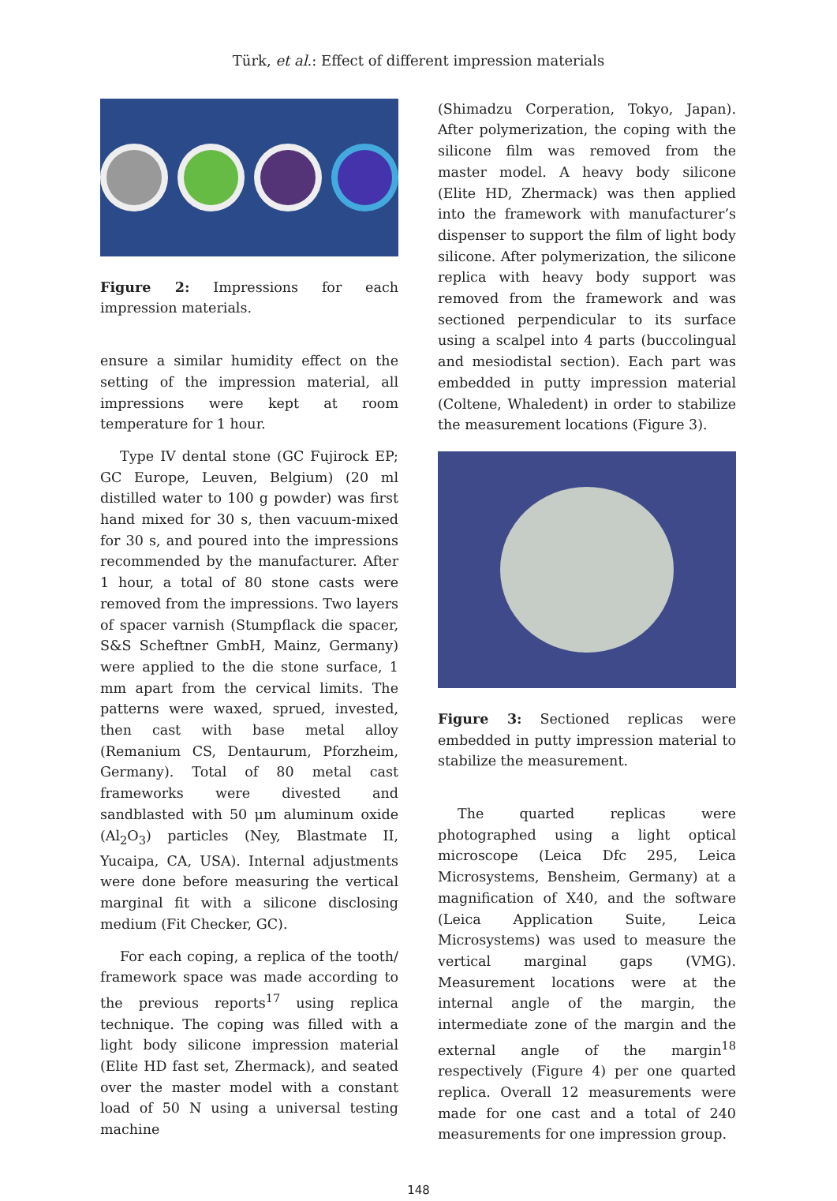Türk, et al.: Effect of different impression materials
Figure 2: Impressions for each impression materials.
ensure a similar humidity effect on the setting of the impression material, all impressions were kept at room temperature for 1 hour.
Type IV dental stone (GC Fujirock EP; GC Europe, Leuven, Belgium) (20 ml distilled water to 100 g powder) was first hand mixed for 30 s, then vacuum-mixed for 30 s, and poured into the impressions recommended by the manufacturer. After 1 hour, a total of 80 stone casts were removed from the impressions. Two layers of spacer varnish (Stumpflack die spacer, S&S Scheftner GmbH, Mainz, Germany) were applied to the die stone surface, 1 mm apart from the cervical limits. The patterns were waxed, sprued, invested, then cast with base metal alloy (Remanium CS, Dentaurum, Pforzheim, Germany). Total of 80 metal cast frameworks were divested and sandblasted with 50 μm aluminum oxide (Al<sub>2</sub>O<sub>3</sub>) particles (Ney, Blastmate II, Yucaipa, CA, USA). Internal adjustments were done before measuring the vertical marginal fit with a silicone disclosing medium (Fit Checker, GC).
For each coping, a replica of the tooth/ framework space was made according to the previous reports<sup>17</sup> using replica technique. The coping was filled with a light body silicone impression material (Elite HD fast set, Zhermack), and seated over the master model with a constant load of 50 N using a universal testing machine
(Shimadzu Corperation, Tokyo, Japan). After polymerization, the coping with the silicone film was removed from the master model. A heavy body silicone (Elite HD, Zhermack) was then applied into the framework with manufacturer’s dispenser to support the film of light body silicone. After polymerization, the silicone replica with heavy body support was removed from the framework and was sectioned perpendicular to its surface using a scalpel into 4 parts (buccolingual and mesiodistal section). Each part was embedded in putty impression material (Coltene, Whaledent) in order to stabilize the measurement locations (Figure 3).
Figure 3: Sectioned replicas were embedded in putty impression material to stabilize the measurement.
The quarted replicas were photographed using a light optical microscope (Leica Dfc 295, Leica Microsystems, Bensheim, Germany) at a magnification of X40, and the software (Leica Application Suite, Leica Microsystems) was used to measure the vertical marginal gaps (VMG). Measurement locations were at the internal angle of the margin, the intermediate zone of the margin and the external angle of the margin<sup>18</sup> respectively (Figure 4) per one quarted replica. Overall 12 measurements were made for one cast and a total of 240 measurements for one impression group.
148